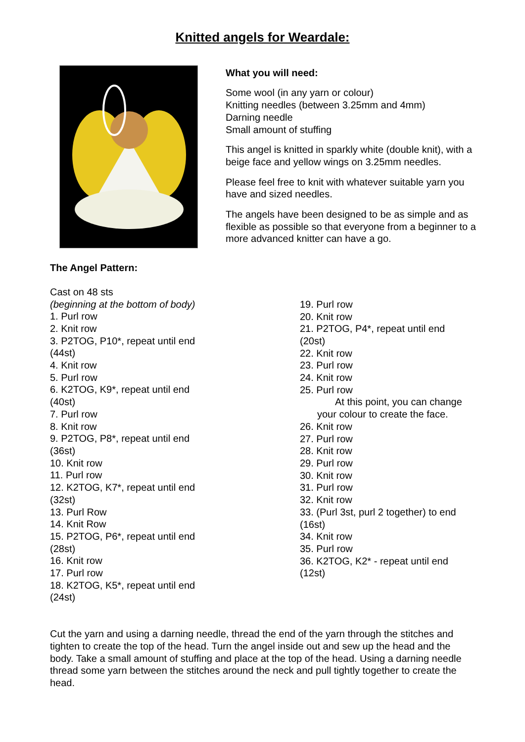Knitted angels for Weardale:
What you will need:
Some wool (in any yarn or colour)
Knitting needles (between 3.25mm and 4mm)
Darning needle
Small amount of stuffing
This angel is knitted in sparkly white (double knit), with a beige face and yellow wings on 3.25mm needles.
Please feel free to knit with whatever suitable yarn you have and sized needles.
The angels have been designed to be as simple and as flexible as possible so that everyone from a beginner to a more advanced knitter can have a go.
The Angel Pattern:
Cast on 48 sts
(beginning at the bottom of body)
1. Purl row
2. Knit row
3. P2TOG, P10*, repeat until end
(44st)
4. Knit row
5. Purl row
6. K2TOG, K9*, repeat until end
(40st)
7. Purl row
8. Knit row
9. P2TOG, P8*, repeat until end
(36st)
10. Knit row
11. Purl row
12. K2TOG, K7*, repeat until end
(32st)
13. Purl Row
14. Knit Row
15. P2TOG, P6*, repeat until end
(28st)
16. Knit row
17. Purl row
18. K2TOG, K5*, repeat until end
(24st)
19. Purl row
20. Knit row
21. P2TOG, P4*, repeat until end
(20st)
22. Knit row
23. Purl row
24. Knit row
25. Purl row
At this point, you can change
your colour to create the face.
26. Knit row
27. Purl row
28. Knit row
29. Purl row
30. Knit row
31. Purl row
32. Knit row
33. (Purl 3st, purl 2 together) to end
(16st)
34. Knit row
35. Purl row
36. K2TOG, K2* - repeat until end
(12st)
Cut the yarn and using a darning needle, thread the end of the yarn through the stitches and tighten to create the top of the head. Turn the angel inside out and sew up the head and the body. Take a small amount of stuffing and place at the top of the head. Using a darning needle thread some yarn between the stitches around the neck and pull tightly together to create the head.